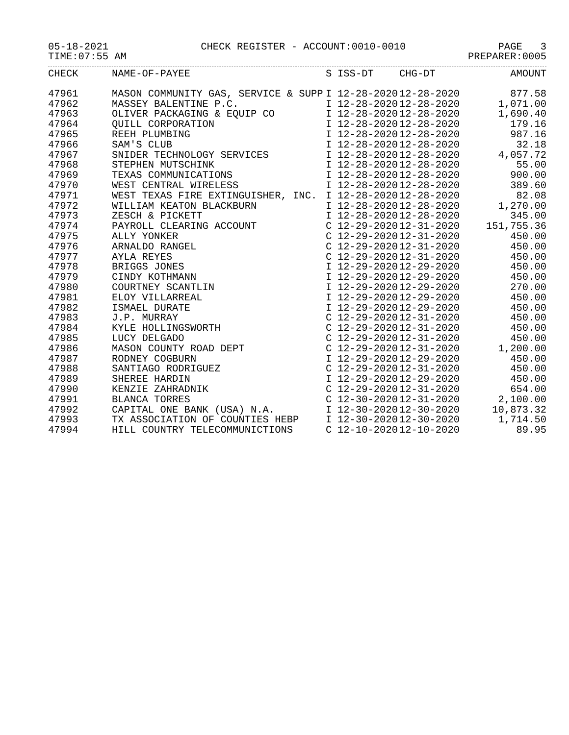05-18-2021 CHECK REGISTER - ACCOUNT:0010-0010 PAGE 3
TIME:07:55 AM PREPARER:0005
| CHECK | NAME-OF-PAYEE | S | ISS-DT | CHG-DT | AMOUNT |
| --- | --- | --- | --- | --- | --- |
| 47961 | MASON COMMUNITY GAS, SERVICE & SUPP | I | 12-28-2020 | 12-28-2020 | 877.58 |
| 47962 | MASSEY BALENTINE P.C. | I | 12-28-2020 | 12-28-2020 | 1,071.00 |
| 47963 | OLIVER PACKAGING & EQUIP CO | I | 12-28-2020 | 12-28-2020 | 1,690.40 |
| 47964 | QUILL CORPORATION | I | 12-28-2020 | 12-28-2020 | 179.16 |
| 47965 | REEH PLUMBING | I | 12-28-2020 | 12-28-2020 | 987.16 |
| 47966 | SAM'S CLUB | I | 12-28-2020 | 12-28-2020 | 32.18 |
| 47967 | SNIDER TECHNOLOGY SERVICES | I | 12-28-2020 | 12-28-2020 | 4,057.72 |
| 47968 | STEPHEN MUTSCHINK | I | 12-28-2020 | 12-28-2020 | 55.00 |
| 47969 | TEXAS COMMUNICATIONS | I | 12-28-2020 | 12-28-2020 | 900.00 |
| 47970 | WEST CENTRAL WIRELESS | I | 12-28-2020 | 12-28-2020 | 389.60 |
| 47971 | WEST TEXAS FIRE EXTINGUISHER, INC. | I | 12-28-2020 | 12-28-2020 | 82.08 |
| 47972 | WILLIAM KEATON BLACKBURN | I | 12-28-2020 | 12-28-2020 | 1,270.00 |
| 47973 | ZESCH & PICKETT | I | 12-28-2020 | 12-28-2020 | 345.00 |
| 47974 | PAYROLL CLEARING ACCOUNT | C | 12-29-2020 | 12-31-2020 | 151,755.36 |
| 47975 | ALLY YONKER | C | 12-29-2020 | 12-31-2020 | 450.00 |
| 47976 | ARNALDO RANGEL | C | 12-29-2020 | 12-31-2020 | 450.00 |
| 47977 | AYLA REYES | C | 12-29-2020 | 12-31-2020 | 450.00 |
| 47978 | BRIGGS JONES | I | 12-29-2020 | 12-29-2020 | 450.00 |
| 47979 | CINDY KOTHMANN | I | 12-29-2020 | 12-29-2020 | 450.00 |
| 47980 | COURTNEY SCANTLIN | I | 12-29-2020 | 12-29-2020 | 270.00 |
| 47981 | ELOY VILLARREAL | I | 12-29-2020 | 12-29-2020 | 450.00 |
| 47982 | ISMAEL DURATE | I | 12-29-2020 | 12-29-2020 | 450.00 |
| 47983 | J.P. MURRAY | C | 12-29-2020 | 12-31-2020 | 450.00 |
| 47984 | KYLE HOLLINGSWORTH | C | 12-29-2020 | 12-31-2020 | 450.00 |
| 47985 | LUCY DELGADO | C | 12-29-2020 | 12-31-2020 | 450.00 |
| 47986 | MASON COUNTY ROAD DEPT | C | 12-29-2020 | 12-31-2020 | 1,200.00 |
| 47987 | RODNEY COGBURN | I | 12-29-2020 | 12-29-2020 | 450.00 |
| 47988 | SANTIAGO RODRIGUEZ | C | 12-29-2020 | 12-31-2020 | 450.00 |
| 47989 | SHEREE HARDIN | I | 12-29-2020 | 12-29-2020 | 450.00 |
| 47990 | KENZIE ZAHRADNIK | C | 12-29-2020 | 12-31-2020 | 654.00 |
| 47991 | BLANCA TORRES | C | 12-30-2020 | 12-31-2020 | 2,100.00 |
| 47992 | CAPITAL ONE BANK (USA) N.A. | I | 12-30-2020 | 12-30-2020 | 10,873.32 |
| 47993 | TX ASSOCIATION OF COUNTIES HEBP | I | 12-30-2020 | 12-30-2020 | 1,714.50 |
| 47994 | HILL COUNTRY TELECOMMUNICTIONS | C | 12-10-2020 | 12-10-2020 | 89.95 |